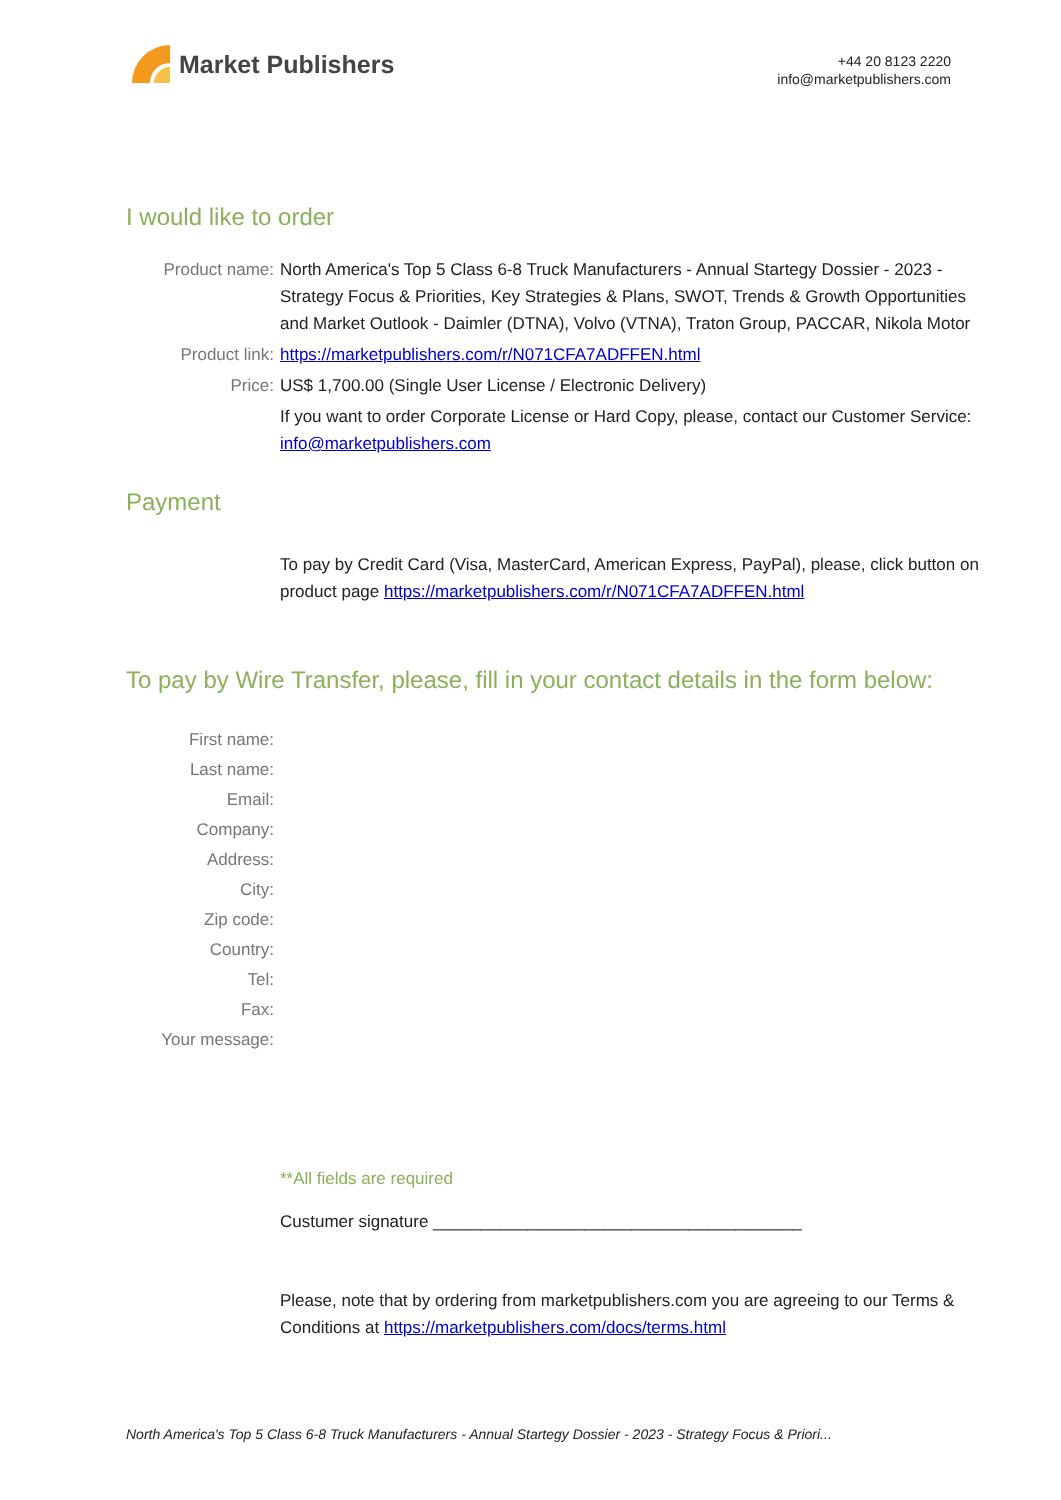Market Publishers
+44 20 8123 2220
info@marketpublishers.com
I would like to order
Product name: North America's Top 5 Class 6-8 Truck Manufacturers - Annual Startegy Dossier - 2023 - Strategy Focus & Priorities, Key Strategies & Plans, SWOT, Trends & Growth Opportunities and Market Outlook - Daimler (DTNA), Volvo (VTNA), Traton Group, PACCAR, Nikola Motor
Product link: https://marketpublishers.com/r/N071CFA7ADFFEN.html
Price: US$ 1,700.00 (Single User License / Electronic Delivery)
If you want to order Corporate License or Hard Copy, please, contact our Customer Service:
info@marketpublishers.com
Payment
To pay by Credit Card (Visa, MasterCard, American Express, PayPal), please, click button on product page https://marketpublishers.com/r/N071CFA7ADFFEN.html
To pay by Wire Transfer, please, fill in your contact details in the form below:
First name:
Last name:
Email:
Company:
Address:
City:
Zip code:
Country:
Tel:
Fax:
Your message:
**All fields are required
Custumer signature _______________________________________
Please, note that by ordering from marketpublishers.com you are agreeing to our Terms & Conditions at https://marketpublishers.com/docs/terms.html
North America's Top 5 Class 6-8 Truck Manufacturers - Annual Startegy Dossier - 2023 - Strategy Focus & Priori...